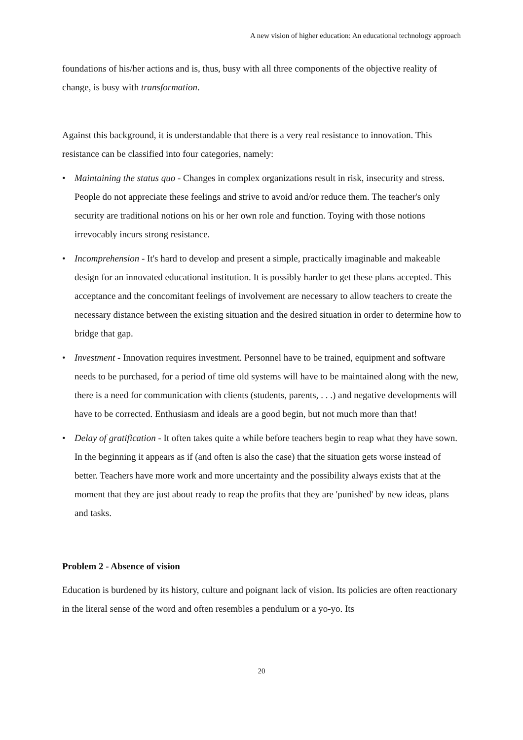A new vision of higher education: An educational technology approach
foundations of his/her actions and is, thus, busy with all three components of the objective reality of change, is busy with transformation.
Against this background, it is understandable that there is a very real resistance to innovation. This resistance can be classified into four categories, namely:
• Maintaining the status quo - Changes in complex organizations result in risk, insecurity and stress. People do not appreciate these feelings and strive to avoid and/or reduce them. The teacher's only security are traditional notions on his or her own role and function. Toying with those notions irrevocably incurs strong resistance.
• Incomprehension - It's hard to develop and present a simple, practically imaginable and makeable design for an innovated educational institution. It is possibly harder to get these plans accepted. This acceptance and the concomitant feelings of involvement are necessary to allow teachers to create the necessary distance between the existing situation and the desired situation in order to determine how to bridge that gap.
• Investment - Innovation requires investment. Personnel have to be trained, equipment and software needs to be purchased, for a period of time old systems will have to be maintained along with the new, there is a need for communication with clients (students, parents, . . .) and negative developments will have to be corrected. Enthusiasm and ideals are a good begin, but not much more than that!
• Delay of gratification - It often takes quite a while before teachers begin to reap what they have sown. In the beginning it appears as if (and often is also the case) that the situation gets worse instead of better. Teachers have more work and more uncertainty and the possibility always exists that at the moment that they are just about ready to reap the profits that they are 'punished' by new ideas, plans and tasks.
Problem 2 - Absence of vision
Education is burdened by its history, culture and poignant lack of vision. Its policies are often reactionary in the literal sense of the word and often resembles a pendulum or a yo-yo. Its
20